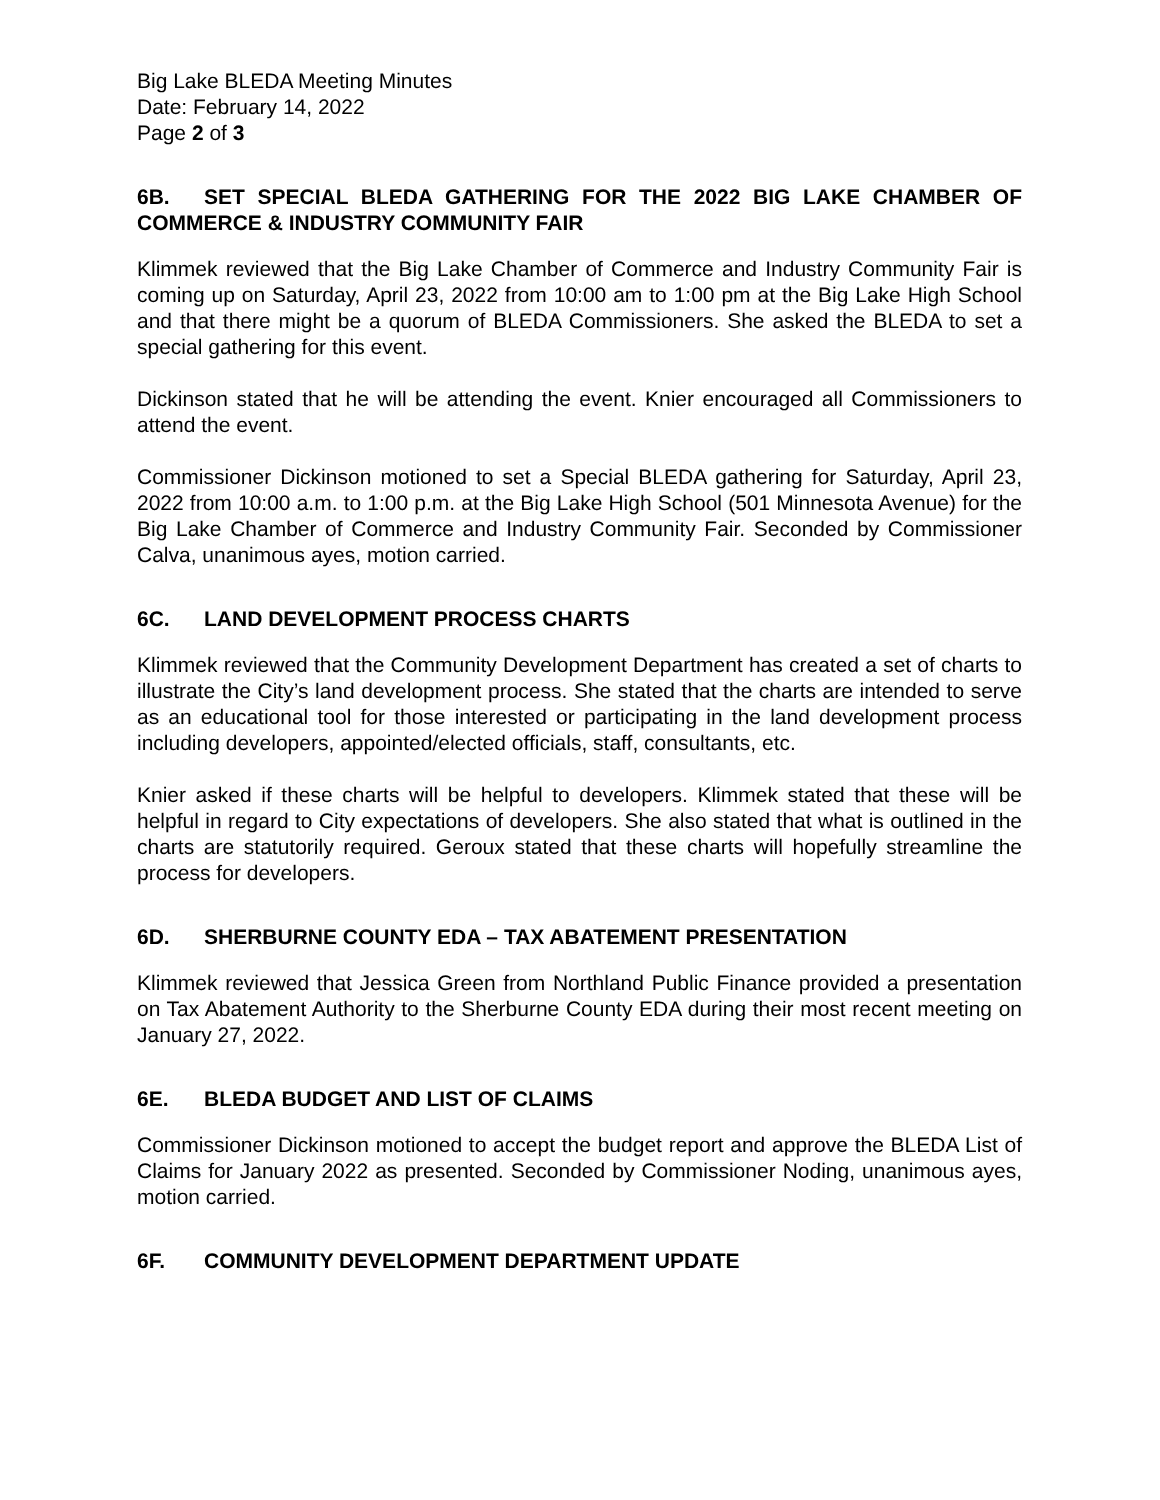Big Lake BLEDA Meeting Minutes
Date: February 14, 2022
Page 2 of 3
6B. SET SPECIAL BLEDA GATHERING FOR THE 2022 BIG LAKE CHAMBER OF COMMERCE & INDUSTRY COMMUNITY FAIR
Klimmek reviewed that the Big Lake Chamber of Commerce and Industry Community Fair is coming up on Saturday, April 23, 2022 from 10:00 am to 1:00 pm at the Big Lake High School and that there might be a quorum of BLEDA Commissioners. She asked the BLEDA to set a special gathering for this event.
Dickinson stated that he will be attending the event. Knier encouraged all Commissioners to attend the event.
Commissioner Dickinson motioned to set a Special BLEDA gathering for Saturday, April 23, 2022 from 10:00 a.m. to 1:00 p.m. at the Big Lake High School (501 Minnesota Avenue) for the Big Lake Chamber of Commerce and Industry Community Fair. Seconded by Commissioner Calva, unanimous ayes, motion carried.
6C. LAND DEVELOPMENT PROCESS CHARTS
Klimmek reviewed that the Community Development Department has created a set of charts to illustrate the City’s land development process. She stated that the charts are intended to serve as an educational tool for those interested or participating in the land development process including developers, appointed/elected officials, staff, consultants, etc.
Knier asked if these charts will be helpful to developers. Klimmek stated that these will be helpful in regard to City expectations of developers. She also stated that what is outlined in the charts are statutorily required. Geroux stated that these charts will hopefully streamline the process for developers.
6D. SHERBURNE COUNTY EDA – TAX ABATEMENT PRESENTATION
Klimmek reviewed that Jessica Green from Northland Public Finance provided a presentation on Tax Abatement Authority to the Sherburne County EDA during their most recent meeting on January 27, 2022.
6E. BLEDA BUDGET AND LIST OF CLAIMS
Commissioner Dickinson motioned to accept the budget report and approve the BLEDA List of Claims for January 2022 as presented. Seconded by Commissioner Noding, unanimous ayes, motion carried.
6F. COMMUNITY DEVELOPMENT DEPARTMENT UPDATE